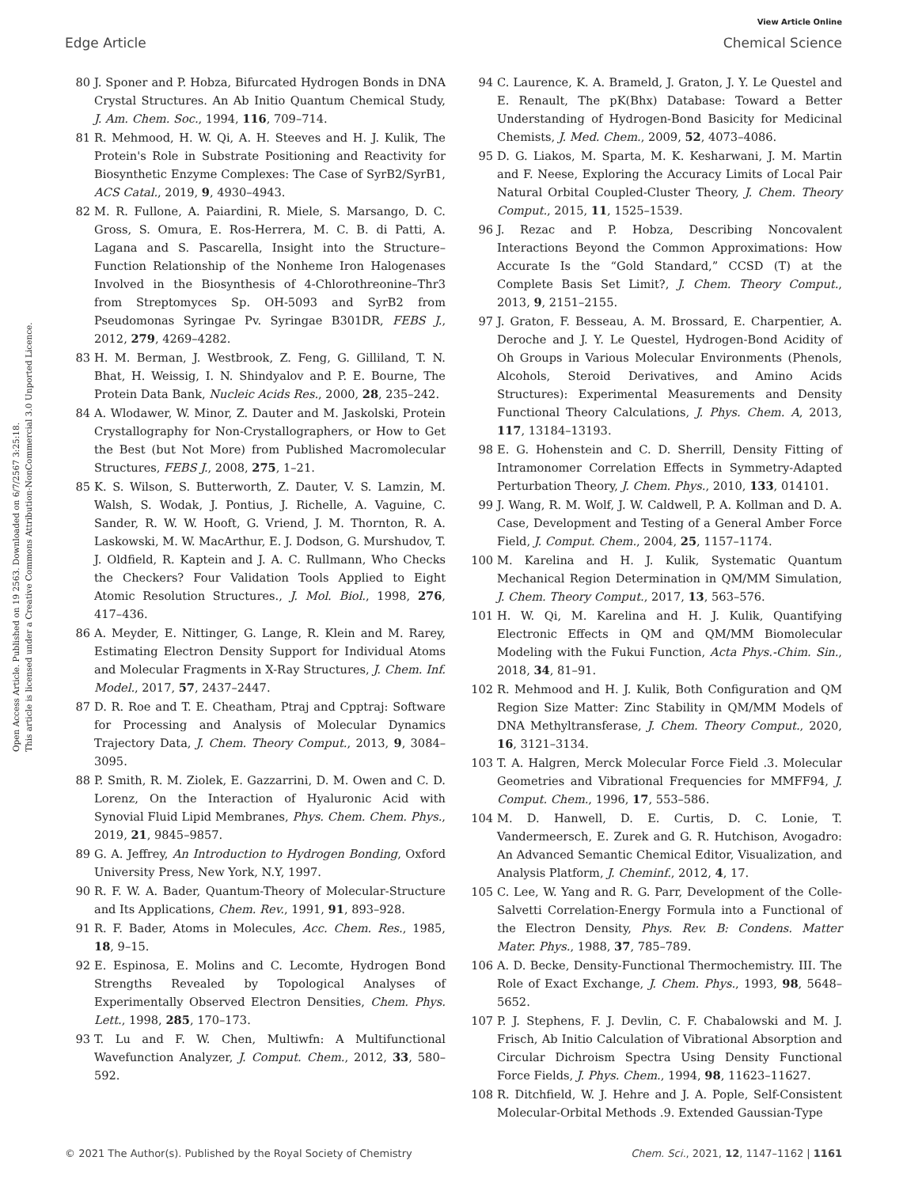View Article Online
Edge Article Chemical Science
Open Access Article. Published on 19 2563. Downloaded on 6/7/2567 3:25:18.
This article is licensed under a Creative Commons Attribution-NonCommercial 3.0 Unported Licence.
80 J. Sponer and P. Hobza, Bifurcated Hydrogen Bonds in DNA Crystal Structures. An Ab Initio Quantum Chemical Study, J. Am. Chem. Soc., 1994, 116, 709–714.
81 R. Mehmood, H. W. Qi, A. H. Steeves and H. J. Kulik, The Protein's Role in Substrate Positioning and Reactivity for Biosynthetic Enzyme Complexes: The Case of SyrB2/SyrB1, ACS Catal., 2019, 9, 4930–4943.
82 M. R. Fullone, A. Paiardini, R. Miele, S. Marsango, D. C. Gross, S. Omura, E. Ros-Herrera, M. C. B. di Patti, A. Lagana and S. Pascarella, Insight into the Structure–Function Relationship of the Nonheme Iron Halogenases Involved in the Biosynthesis of 4-Chlorothreonine–Thr3 from Streptomyces Sp. OH-5093 and SyrB2 from Pseudomonas Syringae Pv. Syringae B301DR, FEBS J., 2012, 279, 4269–4282.
83 H. M. Berman, J. Westbrook, Z. Feng, G. Gilliland, T. N. Bhat, H. Weissig, I. N. Shindyalov and P. E. Bourne, The Protein Data Bank, Nucleic Acids Res., 2000, 28, 235–242.
84 A. Wlodawer, W. Minor, Z. Dauter and M. Jaskolski, Protein Crystallography for Non-Crystallographers, or How to Get the Best (but Not More) from Published Macromolecular Structures, FEBS J., 2008, 275, 1–21.
85 K. S. Wilson, S. Butterworth, Z. Dauter, V. S. Lamzin, M. Walsh, S. Wodak, J. Pontius, J. Richelle, A. Vaguine, C. Sander, R. W. W. Hooft, G. Vriend, J. M. Thornton, R. A. Laskowski, M. W. MacArthur, E. J. Dodson, G. Murshudov, T. J. Oldfield, R. Kaptein and J. A. C. Rullmann, Who Checks the Checkers? Four Validation Tools Applied to Eight Atomic Resolution Structures., J. Mol. Biol., 1998, 276, 417–436.
86 A. Meyder, E. Nittinger, G. Lange, R. Klein and M. Rarey, Estimating Electron Density Support for Individual Atoms and Molecular Fragments in X-Ray Structures, J. Chem. Inf. Model., 2017, 57, 2437–2447.
87 D. R. Roe and T. E. Cheatham, Ptraj and Cpptraj: Software for Processing and Analysis of Molecular Dynamics Trajectory Data, J. Chem. Theory Comput., 2013, 9, 3084–3095.
88 P. Smith, R. M. Ziolek, E. Gazzarrini, D. M. Owen and C. D. Lorenz, On the Interaction of Hyaluronic Acid with Synovial Fluid Lipid Membranes, Phys. Chem. Chem. Phys., 2019, 21, 9845–9857.
89 G. A. Jeffrey, An Introduction to Hydrogen Bonding, Oxford University Press, New York, N.Y, 1997.
90 R. F. W. A. Bader, Quantum-Theory of Molecular-Structure and Its Applications, Chem. Rev., 1991, 91, 893–928.
91 R. F. Bader, Atoms in Molecules, Acc. Chem. Res., 1985, 18, 9–15.
92 E. Espinosa, E. Molins and C. Lecomte, Hydrogen Bond Strengths Revealed by Topological Analyses of Experimentally Observed Electron Densities, Chem. Phys. Lett., 1998, 285, 170–173.
93 T. Lu and F. W. Chen, Multiwfn: A Multifunctional Wavefunction Analyzer, J. Comput. Chem., 2012, 33, 580–592.
94 C. Laurence, K. A. Brameld, J. Graton, J. Y. Le Questel and E. Renault, The pK(Bhx) Database: Toward a Better Understanding of Hydrogen-Bond Basicity for Medicinal Chemists, J. Med. Chem., 2009, 52, 4073–4086.
95 D. G. Liakos, M. Sparta, M. K. Kesharwani, J. M. Martin and F. Neese, Exploring the Accuracy Limits of Local Pair Natural Orbital Coupled-Cluster Theory, J. Chem. Theory Comput., 2015, 11, 1525–1539.
96 J. Rezac and P. Hobza, Describing Noncovalent Interactions Beyond the Common Approximations: How Accurate Is the “Gold Standard,” CCSD (T) at the Complete Basis Set Limit?, J. Chem. Theory Comput., 2013, 9, 2151–2155.
97 J. Graton, F. Besseau, A. M. Brossard, E. Charpentier, A. Deroche and J. Y. Le Questel, Hydrogen-Bond Acidity of Oh Groups in Various Molecular Environments (Phenols, Alcohols, Steroid Derivatives, and Amino Acids Structures): Experimental Measurements and Density Functional Theory Calculations, J. Phys. Chem. A, 2013, 117, 13184–13193.
98 E. G. Hohenstein and C. D. Sherrill, Density Fitting of Intramonomer Correlation Effects in Symmetry-Adapted Perturbation Theory, J. Chem. Phys., 2010, 133, 014101.
99 J. Wang, R. M. Wolf, J. W. Caldwell, P. A. Kollman and D. A. Case, Development and Testing of a General Amber Force Field, J. Comput. Chem., 2004, 25, 1157–1174.
100 M. Karelina and H. J. Kulik, Systematic Quantum Mechanical Region Determination in QM/MM Simulation, J. Chem. Theory Comput., 2017, 13, 563–576.
101 H. W. Qi, M. Karelina and H. J. Kulik, Quantifying Electronic Effects in QM and QM/MM Biomolecular Modeling with the Fukui Function, Acta Phys.-Chim. Sin., 2018, 34, 81–91.
102 R. Mehmood and H. J. Kulik, Both Configuration and QM Region Size Matter: Zinc Stability in QM/MM Models of DNA Methyltransferase, J. Chem. Theory Comput., 2020, 16, 3121–3134.
103 T. A. Halgren, Merck Molecular Force Field .3. Molecular Geometries and Vibrational Frequencies for MMFF94, J. Comput. Chem., 1996, 17, 553–586.
104 M. D. Hanwell, D. E. Curtis, D. C. Lonie, T. Vandermeersch, E. Zurek and G. R. Hutchison, Avogadro: An Advanced Semantic Chemical Editor, Visualization, and Analysis Platform, J. Cheminf., 2012, 4, 17.
105 C. Lee, W. Yang and R. G. Parr, Development of the Colle-Salvetti Correlation-Energy Formula into a Functional of the Electron Density, Phys. Rev. B: Condens. Matter Mater. Phys., 1988, 37, 785–789.
106 A. D. Becke, Density-Functional Thermochemistry. III. The Role of Exact Exchange, J. Chem. Phys., 1993, 98, 5648–5652.
107 P. J. Stephens, F. J. Devlin, C. F. Chabalowski and M. J. Frisch, Ab Initio Calculation of Vibrational Absorption and Circular Dichroism Spectra Using Density Functional Force Fields, J. Phys. Chem., 1994, 98, 11623–11627.
108 R. Ditchfield, W. J. Hehre and J. A. Pople, Self-Consistent Molecular-Orbital Methods .9. Extended Gaussian-Type
© 2021 The Author(s). Published by the Royal Society of Chemistry Chem. Sci., 2021, 12, 1147–1162 | 1161